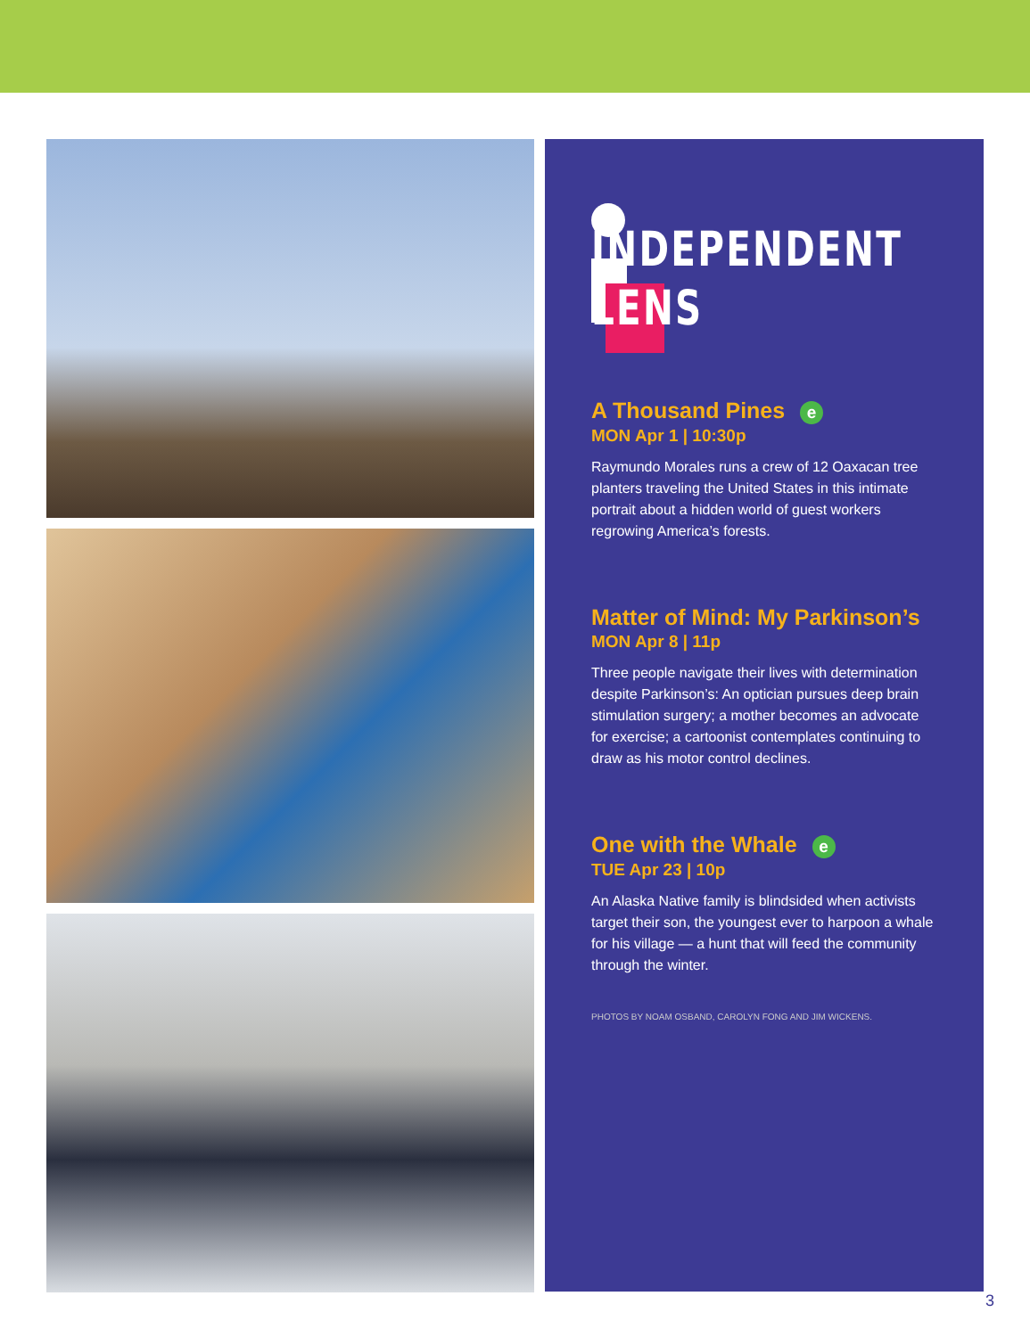INDEPENDENT
LENS
A Thousand Pines e
MON Apr 1 | 10:30p
Raymundo Morales runs a crew of 12 Oaxacan tree planters traveling the United States in this intimate portrait about a hidden world of guest workers regrowing America’s forests.
Matter of Mind: My Parkinson’s
MON Apr 8 | 11p
Three people navigate their lives with determination despite Parkinson’s: An optician pursues deep brain stimulation surgery; a mother becomes an advocate for exercise; a cartoonist contemplates continuing to draw as his motor control declines.
One with the Whale e
TUE Apr 23 | 10p
An Alaska Native family is blindsided when activists target their son, the youngest ever to harpoon a whale for his village — a hunt that will feed the community through the winter.
PHOTOS BY NOAM OSBAND, CAROLYN FONG AND JIM WICKENS.
3